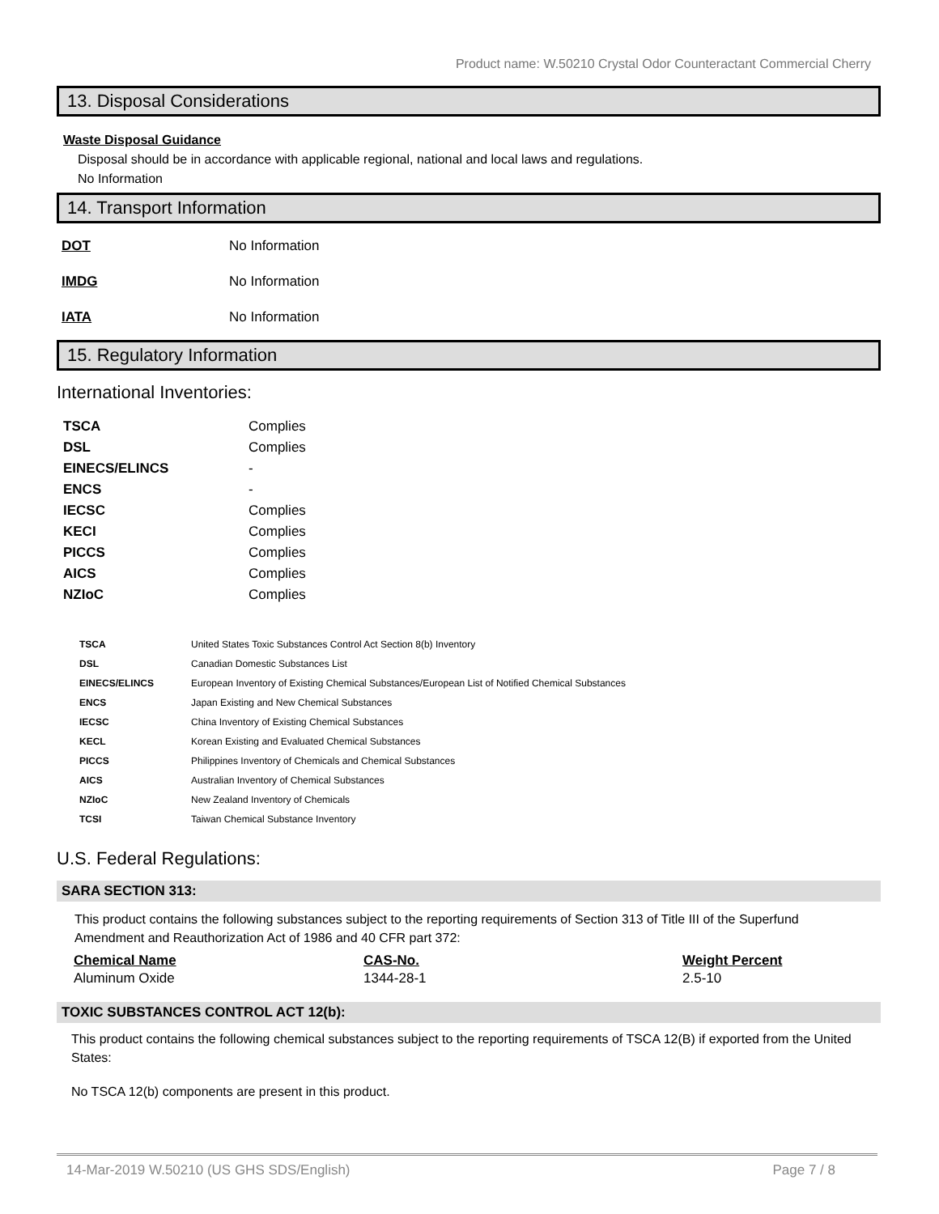Product name: W.50210 Crystal Odor Counteractant Commercial Cherry
13. Disposal Considerations
Waste Disposal Guidance
Disposal should be in accordance with applicable regional, national and local laws and regulations.
No Information
14. Transport Information
| DOT | No Information |
| IMDG | No Information |
| IATA | No Information |
15. Regulatory Information
International Inventories:
| TSCA | Complies |
| DSL | Complies |
| EINECS/ELINCS | - |
| ENCS | - |
| IECSC | Complies |
| KECI | Complies |
| PICCS | Complies |
| AICS | Complies |
| NZIoC | Complies |
| TSCA | United States Toxic Substances Control Act Section 8(b) Inventory |
| DSL | Canadian Domestic Substances List |
| EINECS/ELINCS | European Inventory of Existing Chemical Substances/European List of Notified Chemical Substances |
| ENCS | Japan Existing and New Chemical Substances |
| IECSC | China Inventory of Existing Chemical Substances |
| KECL | Korean Existing and Evaluated Chemical Substances |
| PICCS | Philippines Inventory of Chemicals and Chemical Substances |
| AICS | Australian Inventory of Chemical Substances |
| NZIoC | New Zealand Inventory of Chemicals |
| TCSI | Taiwan Chemical Substance Inventory |
U.S. Federal Regulations:
SARA SECTION 313:
This product contains the following substances subject to the reporting requirements of Section 313 of Title III of the Superfund Amendment and Reauthorization Act of 1986 and 40 CFR part 372:
| Chemical Name | CAS-No. | Weight Percent |
| --- | --- | --- |
| Aluminum Oxide | 1344-28-1 | 2.5-10 |
TOXIC SUBSTANCES CONTROL ACT 12(b):
This product contains the following chemical substances subject to the reporting requirements of TSCA 12(B) if exported from the United States:
No TSCA 12(b) components are present in this product.
14-Mar-2019 W.50210 (US GHS SDS/English) Page 7 / 8